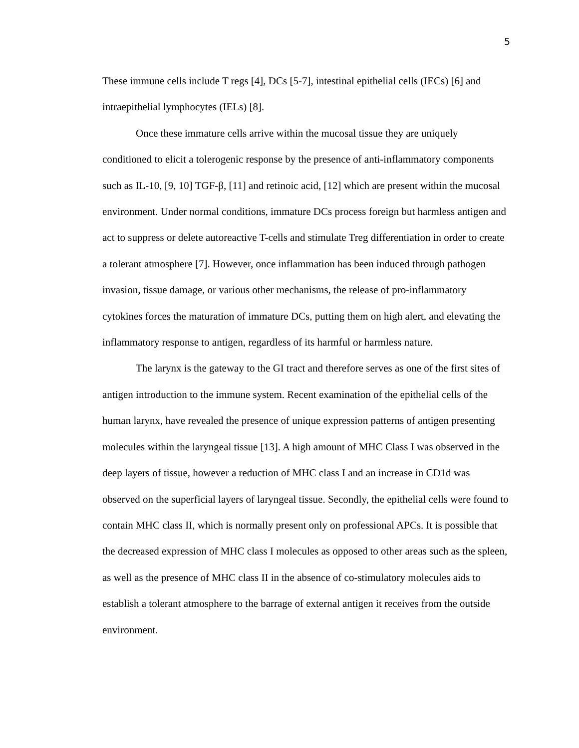5
These immune cells include T regs [4], DCs [5-7], intestinal epithelial cells (IECs) [6] and intraepithelial lymphocytes (IELs) [8].
Once these immature cells arrive within the mucosal tissue they are uniquely conditioned to elicit a tolerogenic response by the presence of anti-inflammatory components such as IL-10, [9, 10] TGF-β, [11] and retinoic acid, [12] which are present within the mucosal environment. Under normal conditions, immature DCs process foreign but harmless antigen and act to suppress or delete autoreactive T-cells and stimulate Treg differentiation in order to create a tolerant atmosphere [7]. However, once inflammation has been induced through pathogen invasion, tissue damage, or various other mechanisms, the release of pro-inflammatory cytokines forces the maturation of immature DCs, putting them on high alert, and elevating the inflammatory response to antigen, regardless of its harmful or harmless nature.
The larynx is the gateway to the GI tract and therefore serves as one of the first sites of antigen introduction to the immune system. Recent examination of the epithelial cells of the human larynx, have revealed the presence of unique expression patterns of antigen presenting molecules within the laryngeal tissue [13]. A high amount of MHC Class I was observed in the deep layers of tissue, however a reduction of MHC class I and an increase in CD1d was observed on the superficial layers of laryngeal tissue. Secondly, the epithelial cells were found to contain MHC class II, which is normally present only on professional APCs. It is possible that the decreased expression of MHC class I molecules as opposed to other areas such as the spleen, as well as the presence of MHC class II in the absence of co-stimulatory molecules aids to establish a tolerant atmosphere to the barrage of external antigen it receives from the outside environment.